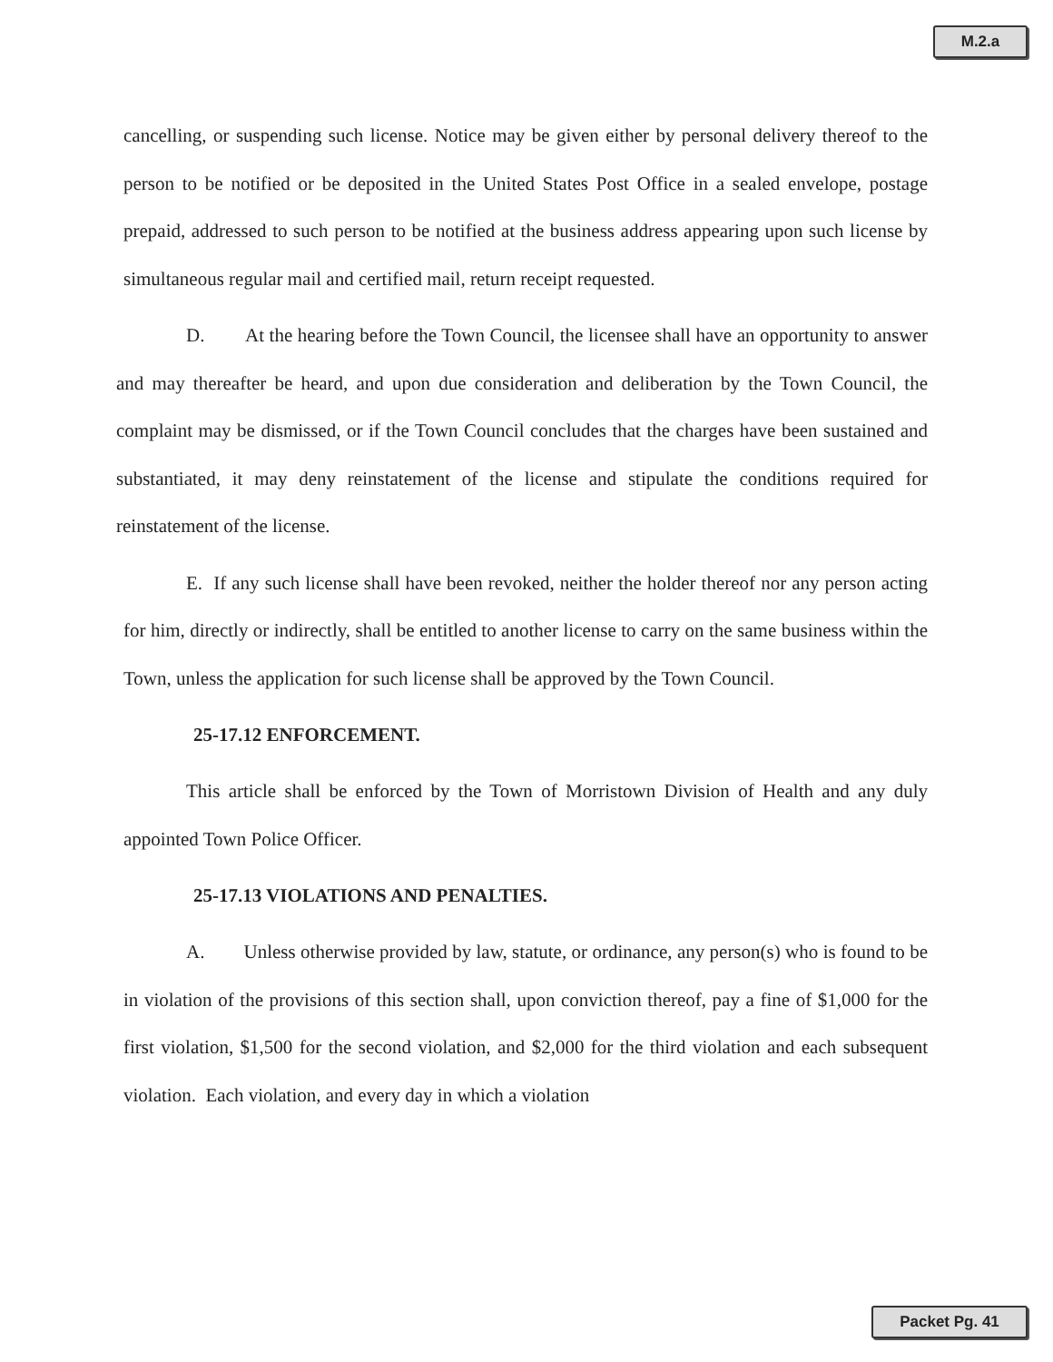M.2.a
cancelling, or suspending such license. Notice may be given either by personal delivery thereof to the person to be notified or be deposited in the United States Post Office in a sealed envelope, postage prepaid, addressed to such person to be notified at the business address appearing upon such license by simultaneous regular mail and certified mail, return receipt requested.
D. At the hearing before the Town Council, the licensee shall have an opportunity to answer and may thereafter be heard, and upon due consideration and deliberation by the Town Council, the complaint may be dismissed, or if the Town Council concludes that the charges have been sustained and substantiated, it may deny reinstatement of the license and stipulate the conditions required for reinstatement of the license.
E. If any such license shall have been revoked, neither the holder thereof nor any person acting for him, directly or indirectly, shall be entitled to another license to carry on the same business within the Town, unless the application for such license shall be approved by the Town Council.
25-17.12 ENFORCEMENT.
This article shall be enforced by the Town of Morristown Division of Health and any duly appointed Town Police Officer.
25-17.13 VIOLATIONS AND PENALTIES.
A. Unless otherwise provided by law, statute, or ordinance, any person(s) who is found to be in violation of the provisions of this section shall, upon conviction thereof, pay a fine of $1,000 for the first violation, $1,500 for the second violation, and $2,000 for the third violation and each subsequent violation. Each violation, and every day in which a violation
Packet Pg. 41